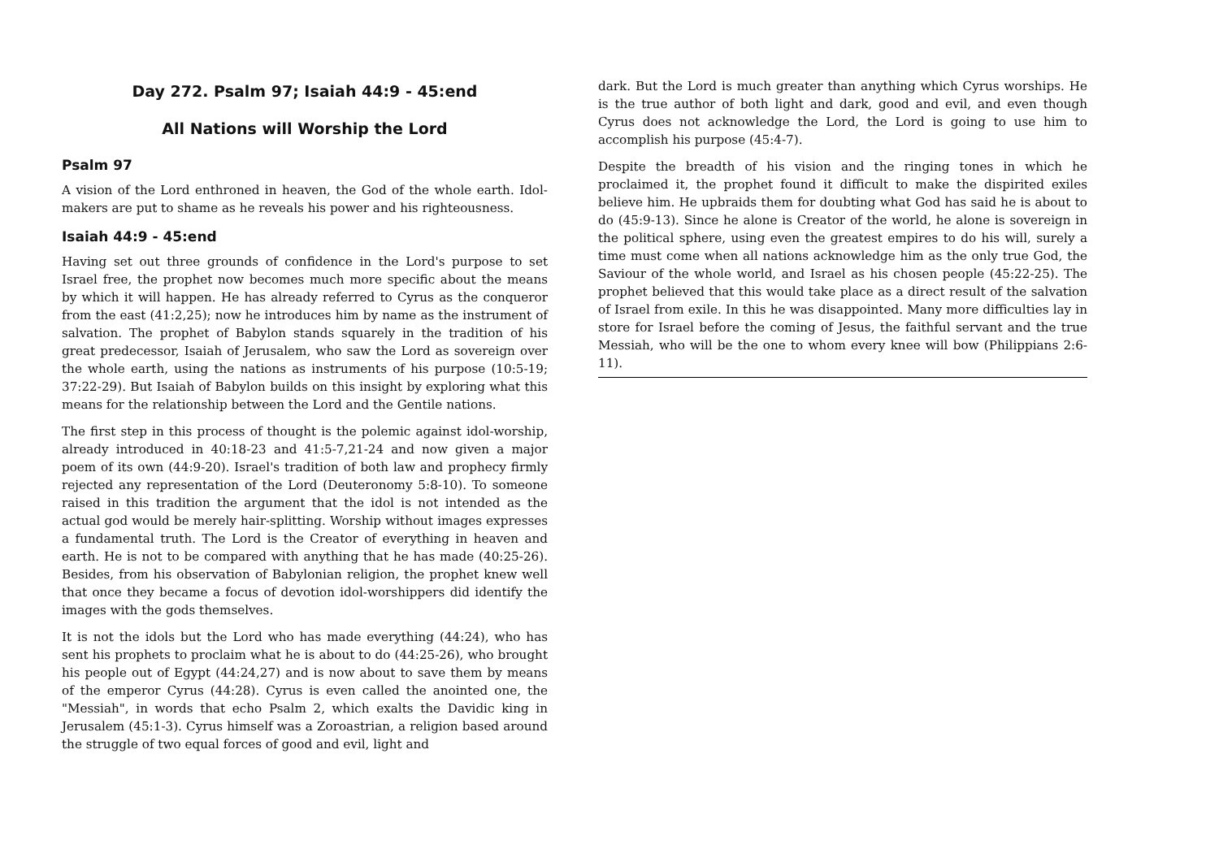Day 272. Psalm 97; Isaiah 44:9 - 45:end
All Nations will Worship the Lord
Psalm 97
A vision of the Lord enthroned in heaven, the God of the whole earth. Idol-makers are put to shame as he reveals his power and his righteousness.
Isaiah 44:9 - 45:end
Having set out three grounds of confidence in the Lord's purpose to set Israel free, the prophet now becomes much more specific about the means by which it will happen. He has already referred to Cyrus as the conqueror from the east (41:2,25); now he introduces him by name as the instrument of salvation. The prophet of Babylon stands squarely in the tradition of his great predecessor, Isaiah of Jerusalem, who saw the Lord as sovereign over the whole earth, using the nations as instruments of his purpose (10:5-19; 37:22-29). But Isaiah of Babylon builds on this insight by exploring what this means for the relationship between the Lord and the Gentile nations.
The first step in this process of thought is the polemic against idol-worship, already introduced in 40:18-23 and 41:5-7,21-24 and now given a major poem of its own (44:9-20). Israel's tradition of both law and prophecy firmly rejected any representation of the Lord (Deuteronomy 5:8-10). To someone raised in this tradition the argument that the idol is not intended as the actual god would be merely hair-splitting. Worship without images expresses a fundamental truth. The Lord is the Creator of everything in heaven and earth. He is not to be compared with anything that he has made (40:25-26). Besides, from his observation of Babylonian religion, the prophet knew well that once they became a focus of devotion idol-worshippers did identify the images with the gods themselves.
It is not the idols but the Lord who has made everything (44:24), who has sent his prophets to proclaim what he is about to do (44:25-26), who brought his people out of Egypt (44:24,27) and is now about to save them by means of the emperor Cyrus (44:28). Cyrus is even called the anointed one, the "Messiah", in words that echo Psalm 2, which exalts the Davidic king in Jerusalem (45:1-3). Cyrus himself was a Zoroastrian, a religion based around the struggle of two equal forces of good and evil, light and
dark. But the Lord is much greater than anything which Cyrus worships. He is the true author of both light and dark, good and evil, and even though Cyrus does not acknowledge the Lord, the Lord is going to use him to accomplish his purpose (45:4-7).
Despite the breadth of his vision and the ringing tones in which he proclaimed it, the prophet found it difficult to make the dispirited exiles believe him. He upbraids them for doubting what God has said he is about to do (45:9-13). Since he alone is Creator of the world, he alone is sovereign in the political sphere, using even the greatest empires to do his will, surely a time must come when all nations acknowledge him as the only true God, the Saviour of the whole world, and Israel as his chosen people (45:22-25). The prophet believed that this would take place as a direct result of the salvation of Israel from exile. In this he was disappointed. Many more difficulties lay in store for Israel before the coming of Jesus, the faithful servant and the true Messiah, who will be the one to whom every knee will bow (Philippians 2:6-11).